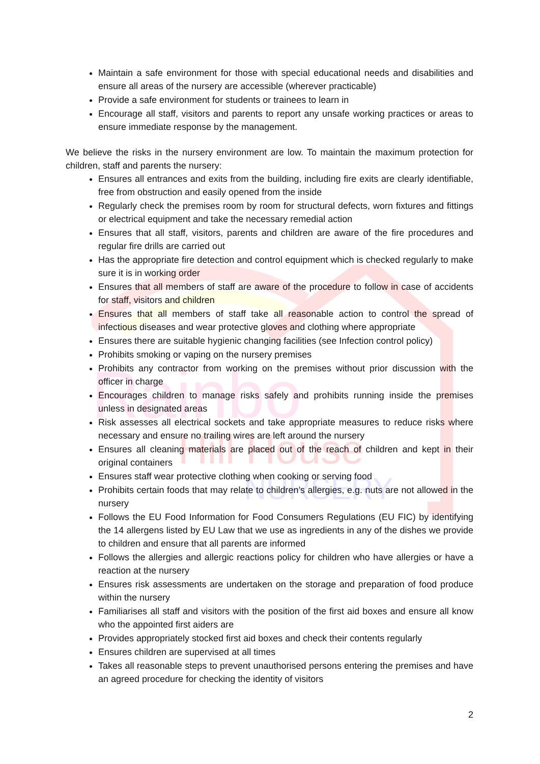Rainbo
Hill House
NURSERY
Maintain a safe environment for those with special educational needs and disabilities and ensure all areas of the nursery are accessible (wherever practicable)
Provide a safe environment for students or trainees to learn in
Encourage all staff, visitors and parents to report any unsafe working practices or areas to ensure immediate response by the management.
We believe the risks in the nursery environment are low. To maintain the maximum protection for children, staff and parents the nursery:
Ensures all entrances and exits from the building, including fire exits are clearly identifiable, free from obstruction and easily opened from the inside
Regularly check the premises room by room for structural defects, worn fixtures and fittings or electrical equipment and take the necessary remedial action
Ensures that all staff, visitors, parents and children are aware of the fire procedures and regular fire drills are carried out
Has the appropriate fire detection and control equipment which is checked regularly to make sure it is in working order
Ensures that all members of staff are aware of the procedure to follow in case of accidents for staff, visitors and children
Ensures that all members of staff take all reasonable action to control the spread of infectious diseases and wear protective gloves and clothing where appropriate
Ensures there are suitable hygienic changing facilities (see Infection control policy)
Prohibits smoking or vaping on the nursery premises
Prohibits any contractor from working on the premises without prior discussion with the officer in charge
Encourages children to manage risks safely and prohibits running inside the premises unless in designated areas
Risk assesses all electrical sockets and take appropriate measures to reduce risks where necessary and ensure no trailing wires are left around the nursery
Ensures all cleaning materials are placed out of the reach of children and kept in their original containers
Ensures staff wear protective clothing when cooking or serving food
Prohibits certain foods that may relate to children’s allergies, e.g. nuts are not allowed in the nursery
Follows the EU Food Information for Food Consumers Regulations (EU FIC) by identifying the 14 allergens listed by EU Law that we use as ingredients in any of the dishes we provide to children and ensure that all parents are informed
Follows the allergies and allergic reactions policy for children who have allergies or have a reaction at the nursery
Ensures risk assessments are undertaken on the storage and preparation of food produce within the nursery
Familiarises all staff and visitors with the position of the first aid boxes and ensure all know who the appointed first aiders are
Provides appropriately stocked first aid boxes and check their contents regularly
Ensures children are supervised at all times
Takes all reasonable steps to prevent unauthorised persons entering the premises and have an agreed procedure for checking the identity of visitors
2